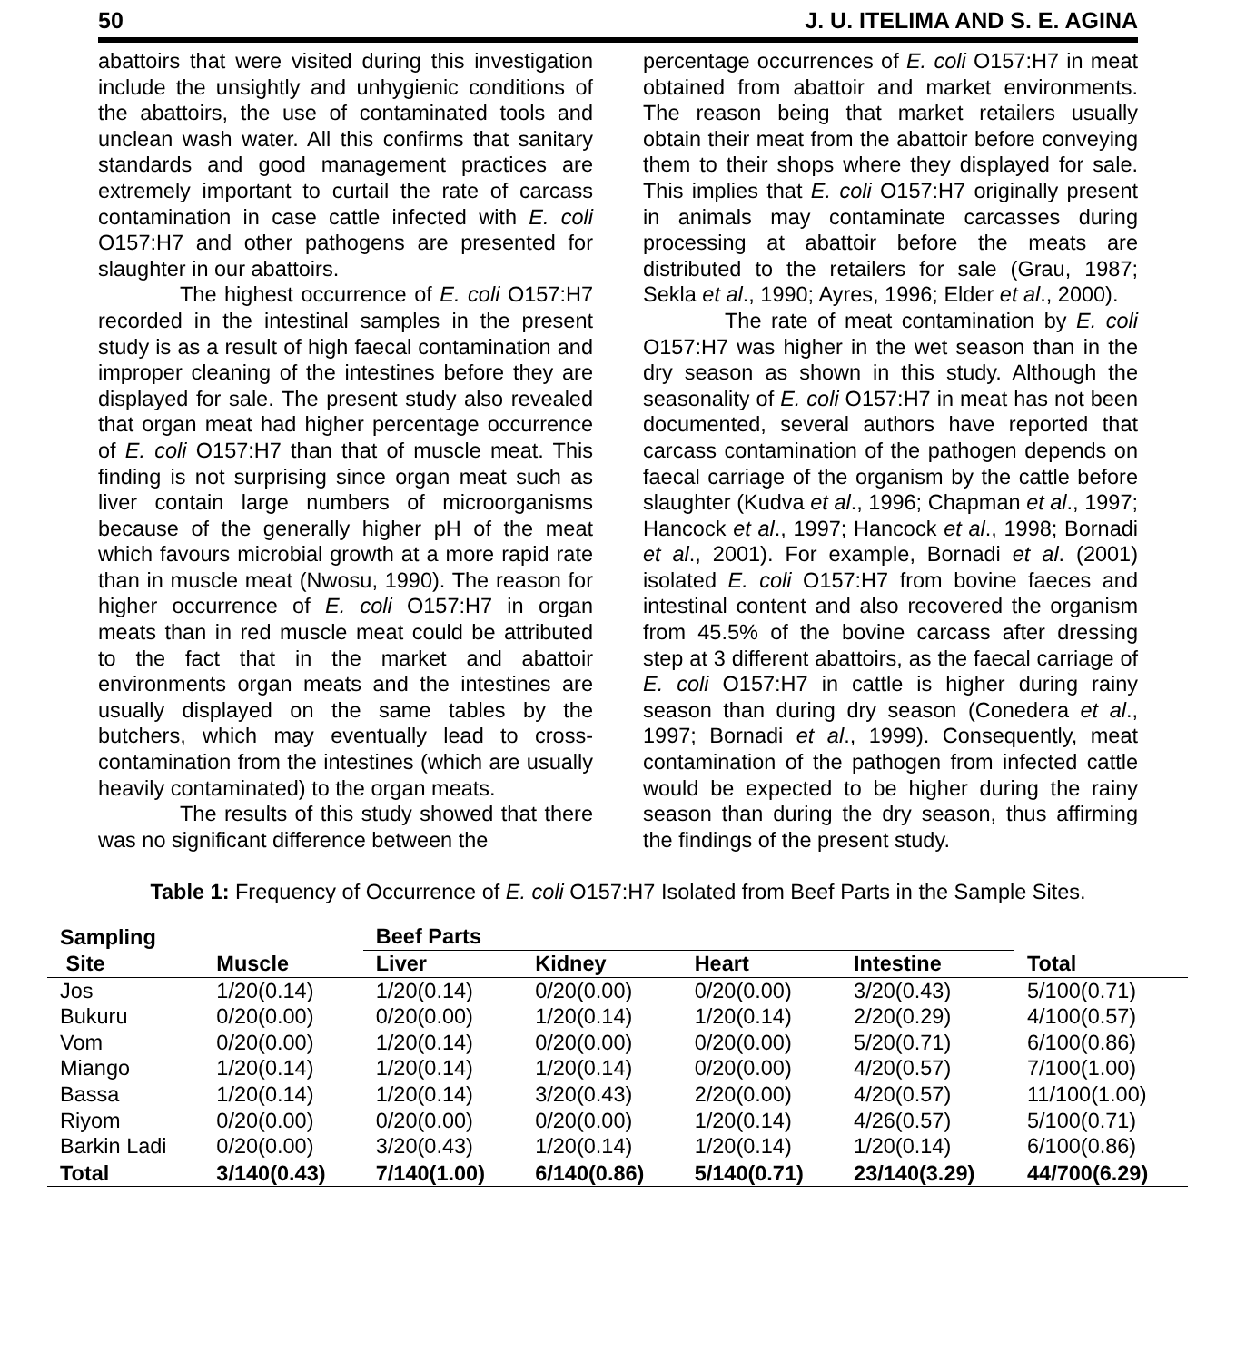50 J. U. ITELIMA AND S. E. AGINA
abattoirs that were visited during this investigation include the unsightly and unhygienic conditions of the abattoirs, the use of contaminated tools and unclean wash water. All this confirms that sanitary standards and good management practices are extremely important to curtail the rate of carcass contamination in case cattle infected with E. coli O157:H7 and other pathogens are presented for slaughter in our abattoirs.
The highest occurrence of E. coli O157:H7 recorded in the intestinal samples in the present study is as a result of high faecal contamination and improper cleaning of the intestines before they are displayed for sale. The present study also revealed that organ meat had higher percentage occurrence of E. coli O157:H7 than that of muscle meat. This finding is not surprising since organ meat such as liver contain large numbers of microorganisms because of the generally higher pH of the meat which favours microbial growth at a more rapid rate than in muscle meat (Nwosu, 1990). The reason for higher occurrence of E. coli O157:H7 in organ meats than in red muscle meat could be attributed to the fact that in the market and abattoir environments organ meats and the intestines are usually displayed on the same tables by the butchers, which may eventually lead to cross-contamination from the intestines (which are usually heavily contaminated) to the organ meats.
The results of this study showed that there was no significant difference between the
percentage occurrences of E. coli O157:H7 in meat obtained from abattoir and market environments. The reason being that market retailers usually obtain their meat from the abattoir before conveying them to their shops where they displayed for sale. This implies that E. coli O157:H7 originally present in animals may contaminate carcasses during processing at abattoir before the meats are distributed to the retailers for sale (Grau, 1987; Sekla et al., 1990; Ayres, 1996; Elder et al., 2000).
The rate of meat contamination by E. coli O157:H7 was higher in the wet season than in the dry season as shown in this study. Although the seasonality of E. coli O157:H7 in meat has not been documented, several authors have reported that carcass contamination of the pathogen depends on faecal carriage of the organism by the cattle before slaughter (Kudva et al., 1996; Chapman et al., 1997; Hancock et al., 1997; Hancock et al., 1998; Bornadi et al., 2001). For example, Bornadi et al. (2001) isolated E. coli O157:H7 from bovine faeces and intestinal content and also recovered the organism from 45.5% of the bovine carcass after dressing step at 3 different abattoirs, as the faecal carriage of E. coli O157:H7 in cattle is higher during rainy season than during dry season (Conedera et al., 1997; Bornadi et al., 1999). Consequently, meat contamination of the pathogen from infected cattle would be expected to be higher during the rainy season than during the dry season, thus affirming the findings of the present study.
Table 1: Frequency of Occurrence of E. coli O157:H7 Isolated from Beef Parts in the Sample Sites.
| Sampling | | Beef Parts | | | | |
| --- | --- | --- | --- | --- | --- | --- |
| Site | Muscle | Liver | Kidney | Heart | Intestine | Total |
| Jos | 1/20(0.14) | 1/20(0.14) | 0/20(0.00) | 0/20(0.00) | 3/20(0.43) | 5/100(0.71) |
| Bukuru | 0/20(0.00) | 0/20(0.00) | 1/20(0.14) | 1/20(0.14) | 2/20(0.29) | 4/100(0.57) |
| Vom | 0/20(0.00) | 1/20(0.14) | 0/20(0.00) | 0/20(0.00) | 5/20(0.71) | 6/100(0.86) |
| Miango | 1/20(0.14) | 1/20(0.14) | 1/20(0.14) | 0/20(0.00) | 4/20(0.57) | 7/100(1.00) |
| Bassa | 1/20(0.14) | 1/20(0.14) | 3/20(0.43) | 2/20(0.00) | 4/20(0.57) | 11/100(1.00) |
| Riyom | 0/20(0.00) | 0/20(0.00) | 0/20(0.00) | 1/20(0.14) | 4/26(0.57) | 5/100(0.71) |
| Barkin Ladi | 0/20(0.00) | 3/20(0.43) | 1/20(0.14) | 1/20(0.14) | 1/20(0.14) | 6/100(0.86) |
| Total | 3/140(0.43) | 7/140(1.00) | 6/140(0.86) | 5/140(0.71) | 23/140(3.29) | 44/700(6.29) |